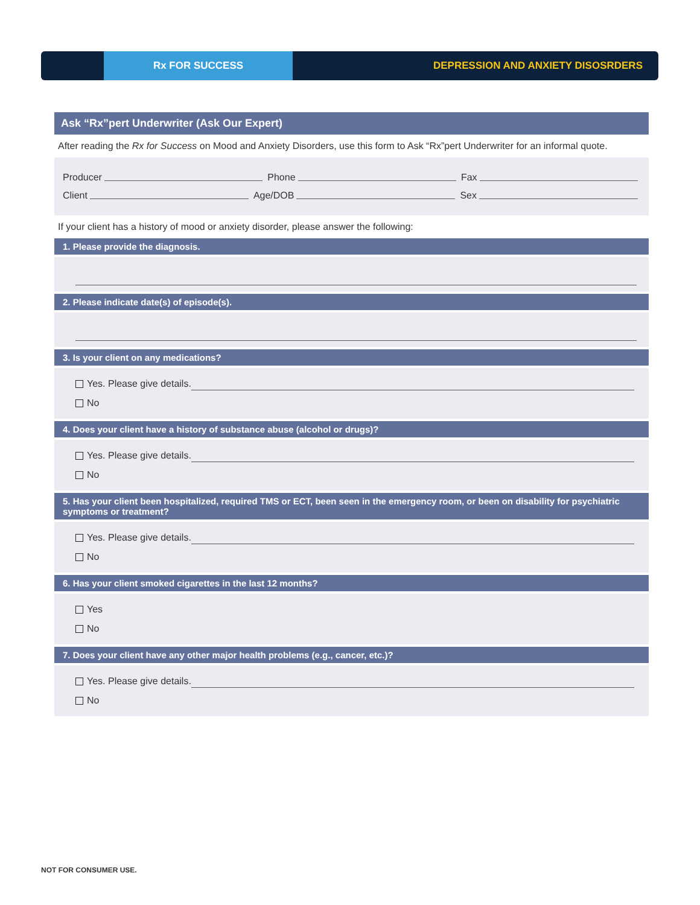Rx FOR SUCCESS
DEPRESSION AND ANXIETY DISOSRDERS
Ask “Rx”pert Underwriter (Ask Our Expert)
After reading the Rx for Success on Mood and Anxiety Disorders, use this form to Ask “Rx”pert Underwriter for an informal quote.
Producer Phone Fax
Client Age/DOB Sex
If your client has a history of mood or anxiety disorder, please answer the following:
1. Please provide the diagnosis.
2. Please indicate date(s) of episode(s).
3. Is your client on any medications?
Yes. Please give details.
No
4. Does your client have a history of substance abuse (alcohol or drugs)?
Yes. Please give details.
No
5. Has your client been hospitalized, required TMS or ECT, been seen in the emergency room, or been on disability for psychiatric symptoms or treatment?
Yes. Please give details.
No
6. Has your client smoked cigarettes in the last 12 months?
Yes
No
7. Does your client have any other major health problems (e.g., cancer, etc.)?
Yes. Please give details.
No
NOT FOR CONSUMER USE.